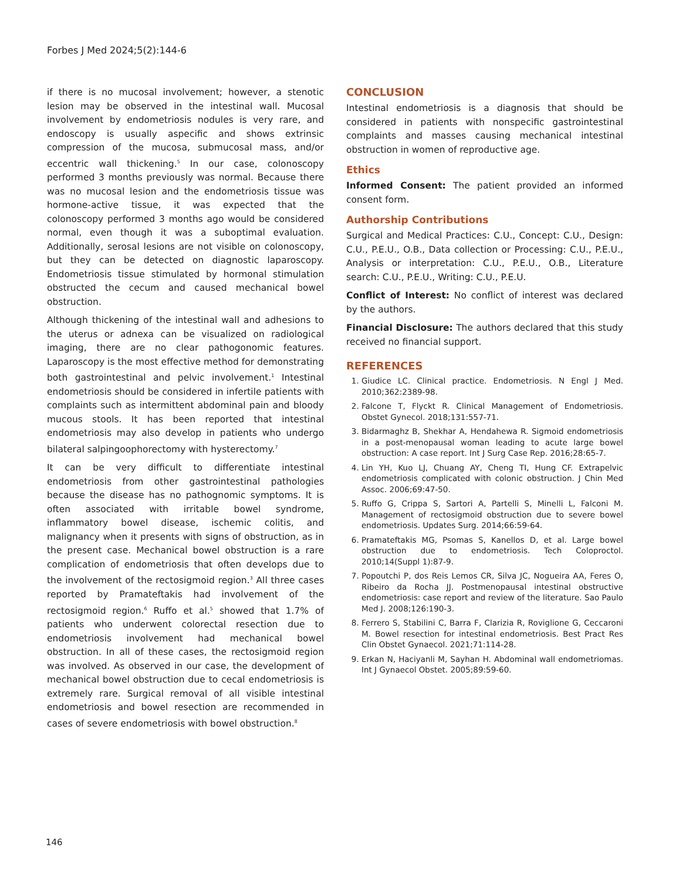Forbes J Med 2024;5(2):144-6
if there is no mucosal involvement; however, a stenotic lesion may be observed in the intestinal wall. Mucosal involvement by endometriosis nodules is very rare, and endoscopy is usually aspecific and shows extrinsic compression of the mucosa, submucosal mass, and/or eccentric wall thickening.<sup>5</sup> In our case, colonoscopy performed 3 months previously was normal. Because there was no mucosal lesion and the endometriosis tissue was hormone-active tissue, it was expected that the colonoscopy performed 3 months ago would be considered normal, even though it was a suboptimal evaluation. Additionally, serosal lesions are not visible on colonoscopy, but they can be detected on diagnostic laparoscopy. Endometriosis tissue stimulated by hormonal stimulation obstructed the cecum and caused mechanical bowel obstruction.
Although thickening of the intestinal wall and adhesions to the uterus or adnexa can be visualized on radiological imaging, there are no clear pathogonomic features. Laparoscopy is the most effective method for demonstrating both gastrointestinal and pelvic involvement.<sup>1</sup> Intestinal endometriosis should be considered in infertile patients with complaints such as intermittent abdominal pain and bloody mucous stools. It has been reported that intestinal endometriosis may also develop in patients who undergo bilateral salpingoophorectomy with hysterectomy.<sup>7</sup>
It can be very difficult to differentiate intestinal endometriosis from other gastrointestinal pathologies because the disease has no pathognomic symptoms. It is often associated with irritable bowel syndrome, inflammatory bowel disease, ischemic colitis, and malignancy when it presents with signs of obstruction, as in the present case. Mechanical bowel obstruction is a rare complication of endometriosis that often develops due to the involvement of the rectosigmoid region.<sup>3</sup> All three cases reported by Pramateftakis had involvement of the rectosigmoid region.<sup>6</sup> Ruffo et al.<sup>5</sup> showed that 1.7% of patients who underwent colorectal resection due to endometriosis involvement had mechanical bowel obstruction. In all of these cases, the rectosigmoid region was involved. As observed in our case, the development of mechanical bowel obstruction due to cecal endometriosis is extremely rare. Surgical removal of all visible intestinal endometriosis and bowel resection are recommended in cases of severe endometriosis with bowel obstruction.<sup>8</sup>
CONCLUSION
Intestinal endometriosis is a diagnosis that should be considered in patients with nonspecific gastrointestinal complaints and masses causing mechanical intestinal obstruction in women of reproductive age.
Ethics
Informed Consent: The patient provided an informed consent form.
Authorship Contributions
Surgical and Medical Practices: C.U., Concept: C.U., Design: C.U., P.E.U., O.B., Data collection or Processing: C.U., P.E.U., Analysis or interpretation: C.U., P.E.U., O.B., Literature search: C.U., P.E.U., Writing: C.U., P.E.U.
Conflict of Interest: No conflict of interest was declared by the authors.
Financial Disclosure: The authors declared that this study received no financial support.
REFERENCES
1. Giudice LC. Clinical practice. Endometriosis. N Engl J Med. 2010;362:2389-98.
2. Falcone T, Flyckt R. Clinical Management of Endometriosis. Obstet Gynecol. 2018;131:557-71.
3. Bidarmaghz B, Shekhar A, Hendahewa R. Sigmoid endometriosis in a post-menopausal woman leading to acute large bowel obstruction: A case report. Int J Surg Case Rep. 2016;28:65-7.
4. Lin YH, Kuo LJ, Chuang AY, Cheng TI, Hung CF. Extrapelvic endometriosis complicated with colonic obstruction. J Chin Med Assoc. 2006;69:47-50.
5. Ruffo G, Crippa S, Sartori A, Partelli S, Minelli L, Falconi M. Management of rectosigmoid obstruction due to severe bowel endometriosis. Updates Surg. 2014;66:59-64.
6. Pramateftakis MG, Psomas S, Kanellos D, et al. Large bowel obstruction due to endometriosis. Tech Coloproctol. 2010;14(Suppl 1):87-9.
7. Popoutchi P, dos Reis Lemos CR, Silva JC, Nogueira AA, Feres O, Ribeiro da Rocha JJ. Postmenopausal intestinal obstructive endometriosis: case report and review of the literature. Sao Paulo Med J. 2008;126:190-3.
8. Ferrero S, Stabilini C, Barra F, Clarizia R, Roviglione G, Ceccaroni M. Bowel resection for intestinal endometriosis. Best Pract Res Clin Obstet Gynaecol. 2021;71:114-28.
9. Erkan N, Haciyanli M, Sayhan H. Abdominal wall endometriomas. Int J Gynaecol Obstet. 2005;89:59-60.
146